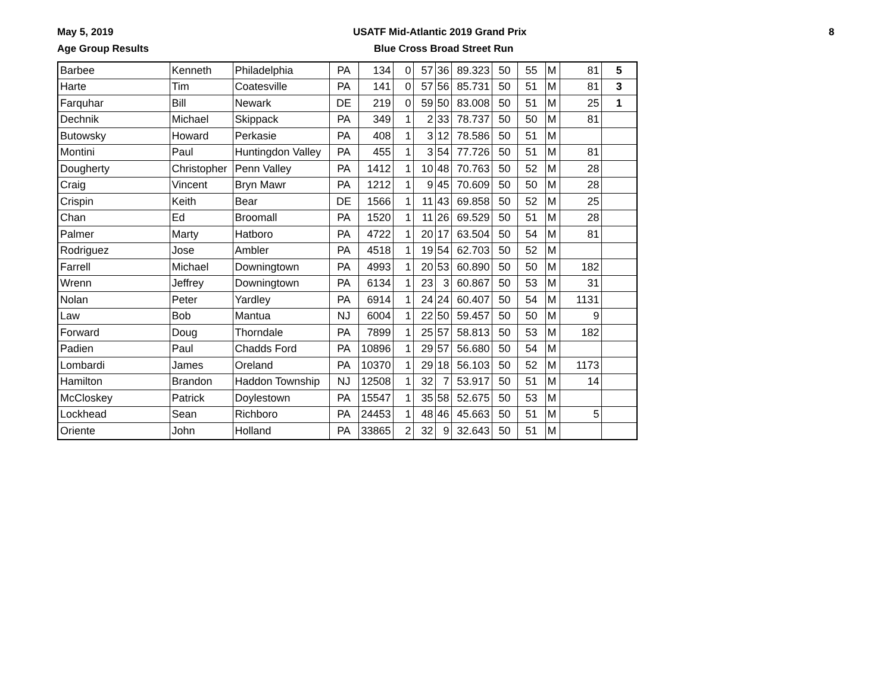May 5, 2019
USATF Mid-Atlantic 2019 Grand Prix
8
Age Group Results Blue Cross Broad Street Run
| Barbee | Kenneth | Philadelphia | PA | 134 | 0 | 57 | 36 | 89.323 | 50 | 55 | M | 81 | 5 |
| Harte | Tim | Coatesville | PA | 141 | 0 | 57 | 56 | 85.731 | 50 | 51 | M | 81 | 3 |
| Farquhar | Bill | Newark | DE | 219 | 0 | 59 | 50 | 83.008 | 50 | 51 | M | 25 | 1 |
| Dechnik | Michael | Skippack | PA | 349 | 1 | 2 | 33 | 78.737 | 50 | 50 | M | 81 | |
| Butowsky | Howard | Perkasie | PA | 408 | 1 | 3 | 12 | 78.586 | 50 | 51 | M | | |
| Montini | Paul | Huntingdon Valley | PA | 455 | 1 | 3 | 54 | 77.726 | 50 | 51 | M | 81 | |
| Dougherty | Christopher | Penn Valley | PA | 1412 | 1 | 10 | 48 | 70.763 | 50 | 52 | M | 28 | |
| Craig | Vincent | Bryn Mawr | PA | 1212 | 1 | 9 | 45 | 70.609 | 50 | 50 | M | 28 | |
| Crispin | Keith | Bear | DE | 1566 | 1 | 11 | 43 | 69.858 | 50 | 52 | M | 25 | |
| Chan | Ed | Broomall | PA | 1520 | 1 | 11 | 26 | 69.529 | 50 | 51 | M | 28 | |
| Palmer | Marty | Hatboro | PA | 4722 | 1 | 20 | 17 | 63.504 | 50 | 54 | M | 81 | |
| Rodriguez | Jose | Ambler | PA | 4518 | 1 | 19 | 54 | 62.703 | 50 | 52 | M | | |
| Farrell | Michael | Downingtown | PA | 4993 | 1 | 20 | 53 | 60.890 | 50 | 50 | M | 182 | |
| Wrenn | Jeffrey | Downingtown | PA | 6134 | 1 | 23 | 3 | 60.867 | 50 | 53 | M | 31 | |
| Nolan | Peter | Yardley | PA | 6914 | 1 | 24 | 24 | 60.407 | 50 | 54 | M | 1131 | |
| Law | Bob | Mantua | NJ | 6004 | 1 | 22 | 50 | 59.457 | 50 | 50 | M | 9 | |
| Forward | Doug | Thorndale | PA | 7899 | 1 | 25 | 57 | 58.813 | 50 | 53 | M | 182 | |
| Padien | Paul | Chadds Ford | PA | 10896 | 1 | 29 | 57 | 56.680 | 50 | 54 | M | | |
| Lombardi | James | Oreland | PA | 10370 | 1 | 29 | 18 | 56.103 | 50 | 52 | M | 1173 | |
| Hamilton | Brandon | Haddon Township | NJ | 12508 | 1 | 32 | 7 | 53.917 | 50 | 51 | M | 14 | |
| McCloskey | Patrick | Doylestown | PA | 15547 | 1 | 35 | 58 | 52.675 | 50 | 53 | M | | |
| Lockhead | Sean | Richboro | PA | 24453 | 1 | 48 | 46 | 45.663 | 50 | 51 | M | 5 | |
| Oriente | John | Holland | PA | 33865 | 2 | 32 | 9 | 32.643 | 50 | 51 | M | | |